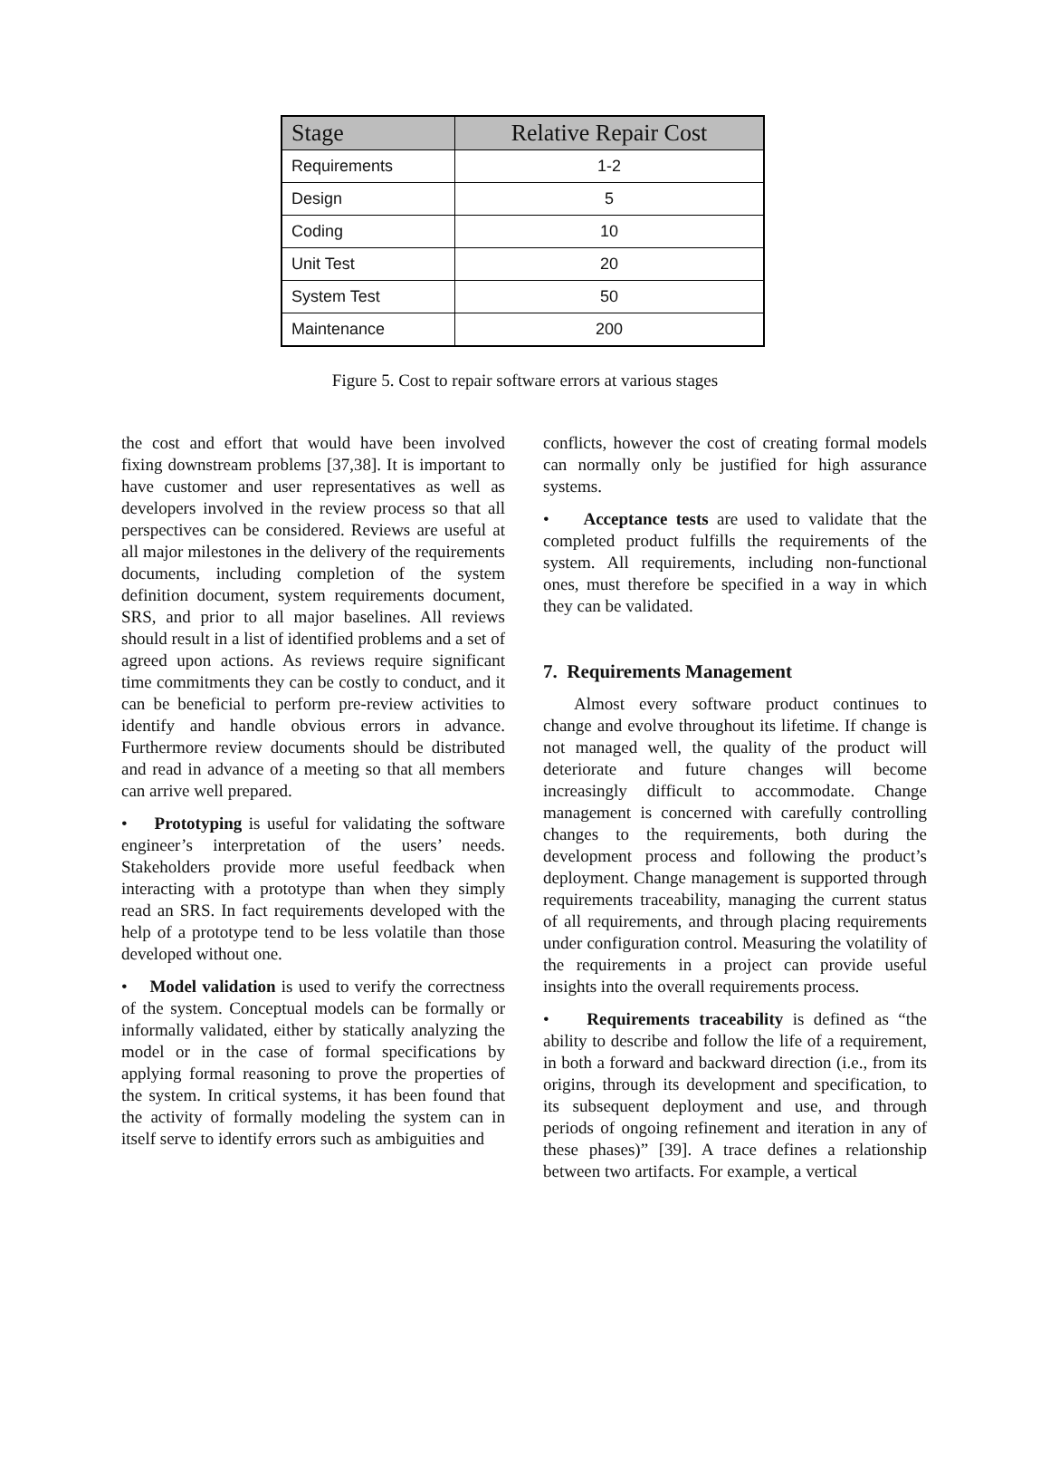| Stage | Relative Repair Cost |
| --- | --- |
| Requirements | 1-2 |
| Design | 5 |
| Coding | 10 |
| Unit Test | 20 |
| System Test | 50 |
| Maintenance | 200 |
Figure 5. Cost to repair software errors at various stages
the cost and effort that would have been involved fixing downstream problems [37,38]. It is important to have customer and user representatives as well as developers involved in the review process so that all perspectives can be considered. Reviews are useful at all major milestones in the delivery of the requirements documents, including completion of the system definition document, system requirements document, SRS, and prior to all major baselines. All reviews should result in a list of identified problems and a set of agreed upon actions. As reviews require significant time commitments they can be costly to conduct, and it can be beneficial to perform pre-review activities to identify and handle obvious errors in advance. Furthermore review documents should be distributed and read in advance of a meeting so that all members can arrive well prepared.
• Prototyping is useful for validating the software engineer’s interpretation of the users’ needs. Stakeholders provide more useful feedback when interacting with a prototype than when they simply read an SRS. In fact requirements developed with the help of a prototype tend to be less volatile than those developed without one.
• Model validation is used to verify the correctness of the system. Conceptual models can be formally or informally validated, either by statically analyzing the model or in the case of formal specifications by applying formal reasoning to prove the properties of the system. In critical systems, it has been found that the activity of formally modeling the system can in itself serve to identify errors such as ambiguities and
conflicts, however the cost of creating formal models can normally only be justified for high assurance systems.
• Acceptance tests are used to validate that the completed product fulfills the requirements of the system. All requirements, including non-functional ones, must therefore be specified in a way in which they can be validated.
7. Requirements Management
Almost every software product continues to change and evolve throughout its lifetime. If change is not managed well, the quality of the product will deteriorate and future changes will become increasingly difficult to accommodate. Change management is concerned with carefully controlling changes to the requirements, both during the development process and following the product’s deployment. Change management is supported through requirements traceability, managing the current status of all requirements, and through placing requirements under configuration control. Measuring the volatility of the requirements in a project can provide useful insights into the overall requirements process.
• Requirements traceability is defined as “the ability to describe and follow the life of a requirement, in both a forward and backward direction (i.e., from its origins, through its development and specification, to its subsequent deployment and use, and through periods of ongoing refinement and iteration in any of these phases)” [39]. A trace defines a relationship between two artifacts. For example, a vertical